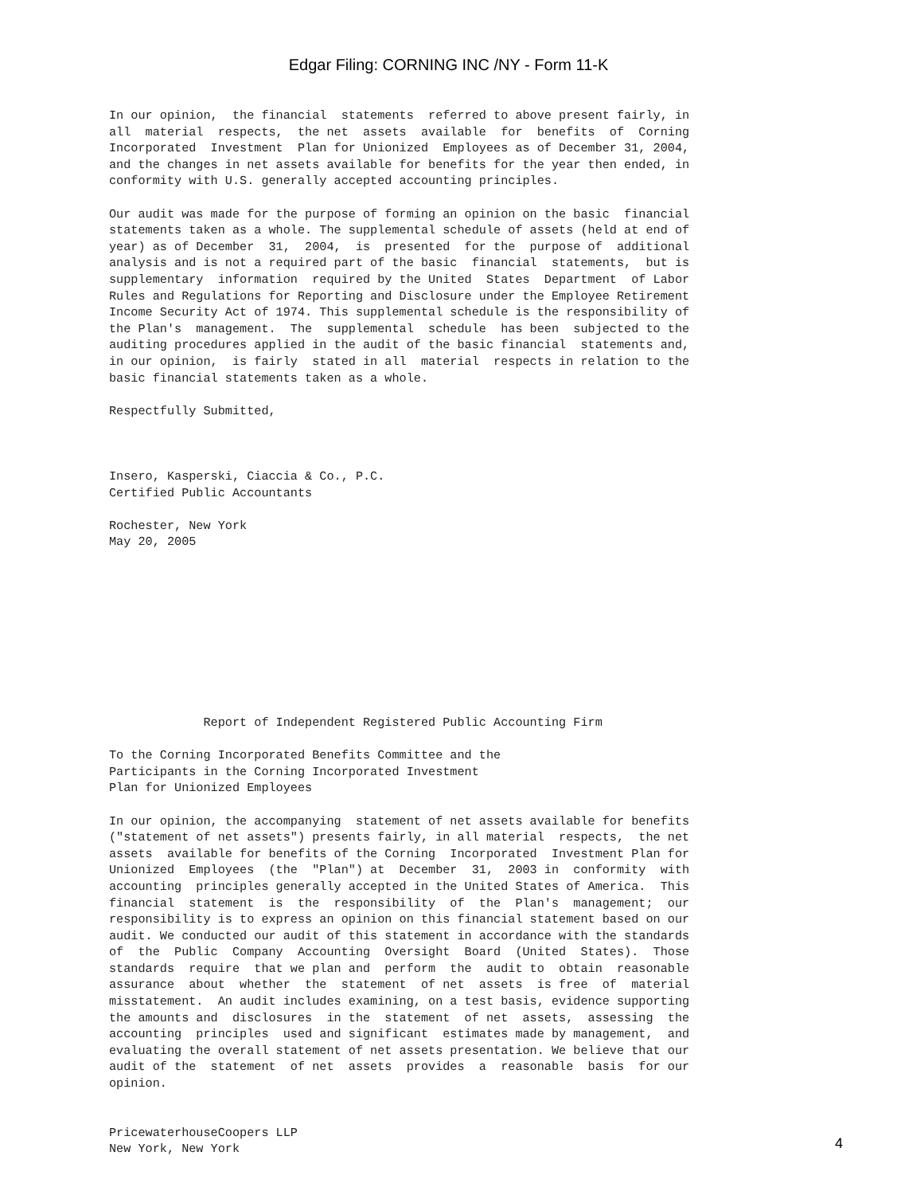Edgar Filing: CORNING INC /NY - Form 11-K
In our opinion,  the financial  statements  referred to above present fairly, in
all  material  respects,  the net  assets  available  for  benefits  of  Corning
Incorporated  Investment  Plan for Unionized  Employees as of December 31, 2004,
and the changes in net assets available for benefits for the year then ended, in
conformity with U.S. generally accepted accounting principles.

Our audit was made for the purpose of forming an opinion on the basic  financial
statements taken as a whole. The supplemental schedule of assets (held at end of
year) as of December  31,  2004,  is  presented  for the  purpose of  additional
analysis and is not a required part of the basic  financial  statements,  but is
supplementary  information  required by the United  States  Department  of Labor
Rules and Regulations for Reporting and Disclosure under the Employee Retirement
Income Security Act of 1974. This supplemental schedule is the responsibility of
the Plan's  management.  The  supplemental  schedule  has been  subjected to the
auditing procedures applied in the audit of the basic financial  statements and,
in our opinion,  is fairly  stated in all  material  respects in relation to the
basic financial statements taken as a whole.

Respectfully Submitted,



Insero, Kasperski, Ciaccia & Co., P.C.
Certified Public Accountants

Rochester, New York
May 20, 2005










             Report of Independent Registered Public Accounting Firm

To the Corning Incorporated Benefits Committee and the
Participants in the Corning Incorporated Investment
Plan for Unionized Employees

In our opinion, the accompanying  statement of net assets available for benefits
("statement of net assets") presents fairly, in all material  respects,  the net
assets  available for benefits of the Corning  Incorporated  Investment Plan for
Unionized  Employees  (the  "Plan") at  December  31,  2003 in  conformity  with
accounting  principles generally accepted in the United States of America.  This
financial  statement  is  the  responsibility  of  the  Plan's  management;  our
responsibility is to express an opinion on this financial statement based on our
audit. We conducted our audit of this statement in accordance with the standards
of  the  Public  Company  Accounting  Oversight  Board  (United  States).  Those
standards  require  that we plan and  perform  the  audit to  obtain  reasonable
assurance  about  whether  the  statement  of net  assets  is free  of  material
misstatement.  An audit includes examining, on a test basis, evidence supporting
the amounts and  disclosures  in the  statement  of net  assets,  assessing  the
accounting  principles  used and significant  estimates made by management,  and
evaluating the overall statement of net assets presentation. We believe that our
audit of the  statement  of net  assets  provides  a  reasonable  basis  for our
opinion.


PricewaterhouseCoopers LLP
New York, New York
4